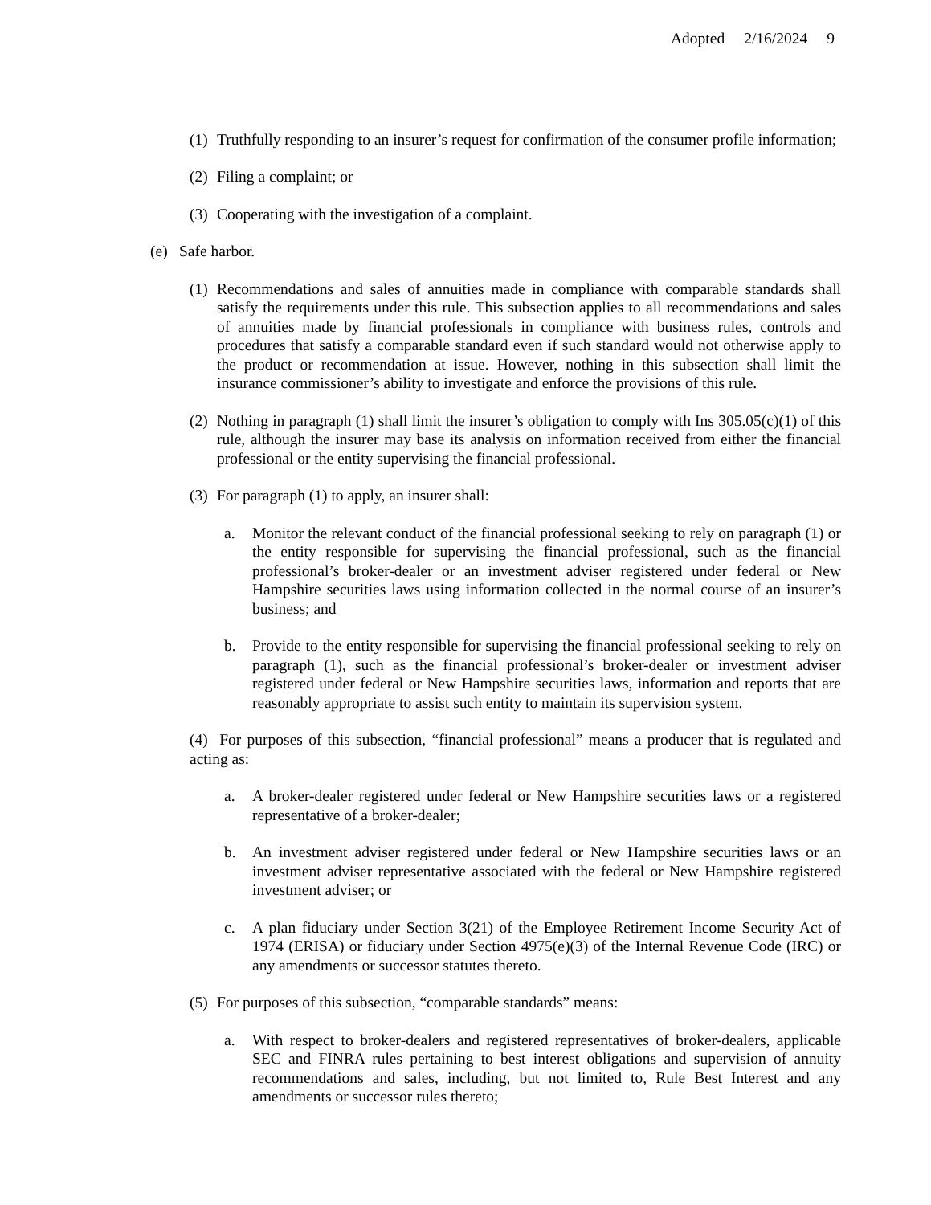Adopted 2/16/2024 9
(1) Truthfully responding to an insurer’s request for confirmation of the consumer profile information;
(2) Filing a complaint; or
(3) Cooperating with the investigation of a complaint.
(e) Safe harbor.
(1) Recommendations and sales of annuities made in compliance with comparable standards shall satisfy the requirements under this rule. This subsection applies to all recommendations and sales of annuities made by financial professionals in compliance with business rules, controls and procedures that satisfy a comparable standard even if such standard would not otherwise apply to the product or recommendation at issue. However, nothing in this subsection shall limit the insurance commissioner’s ability to investigate and enforce the provisions of this rule.
(2) Nothing in paragraph (1) shall limit the insurer’s obligation to comply with Ins 305.05(c)(1) of this rule, although the insurer may base its analysis on information received from either the financial professional or the entity supervising the financial professional.
(3) For paragraph (1) to apply, an insurer shall:
a. Monitor the relevant conduct of the financial professional seeking to rely on paragraph (1) or the entity responsible for supervising the financial professional, such as the financial professional’s broker-dealer or an investment adviser registered under federal or New Hampshire securities laws using information collected in the normal course of an insurer’s business; and
b. Provide to the entity responsible for supervising the financial professional seeking to rely on paragraph (1), such as the financial professional’s broker-dealer or investment adviser registered under federal or New Hampshire securities laws, information and reports that are reasonably appropriate to assist such entity to maintain its supervision system.
(4) For purposes of this subsection, “financial professional” means a producer that is regulated and acting as:
a. A broker-dealer registered under federal or New Hampshire securities laws or a registered representative of a broker-dealer;
b. An investment adviser registered under federal or New Hampshire securities laws or an investment adviser representative associated with the federal or New Hampshire registered investment adviser; or
c. A plan fiduciary under Section 3(21) of the Employee Retirement Income Security Act of 1974 (ERISA) or fiduciary under Section 4975(e)(3) of the Internal Revenue Code (IRC) or any amendments or successor statutes thereto.
(5) For purposes of this subsection, “comparable standards” means:
a. With respect to broker-dealers and registered representatives of broker-dealers, applicable SEC and FINRA rules pertaining to best interest obligations and supervision of annuity recommendations and sales, including, but not limited to, Rule Best Interest and any amendments or successor rules thereto;